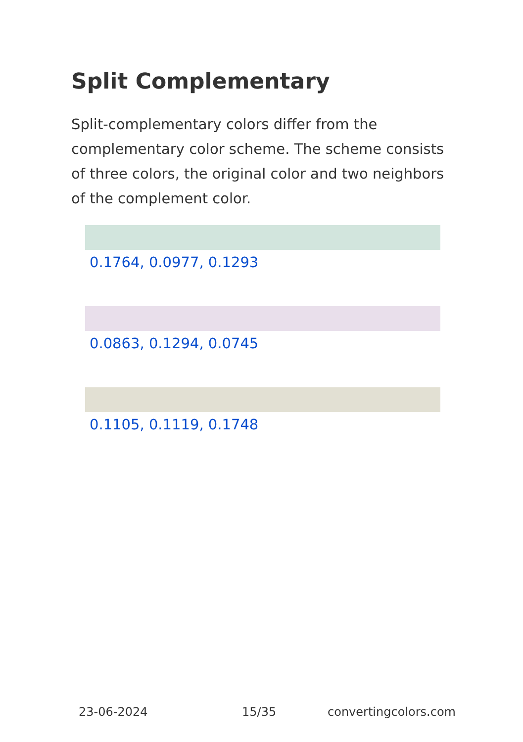Split Complementary
Split-complementary colors differ from the complementary color scheme. The scheme consists of three colors, the original color and two neighbors of the complement color.
0.1764, 0.0977, 0.1293
0.0863, 0.1294, 0.0745
0.1105, 0.1119, 0.1748
23-06-2024 15/35 convertingcolors.com